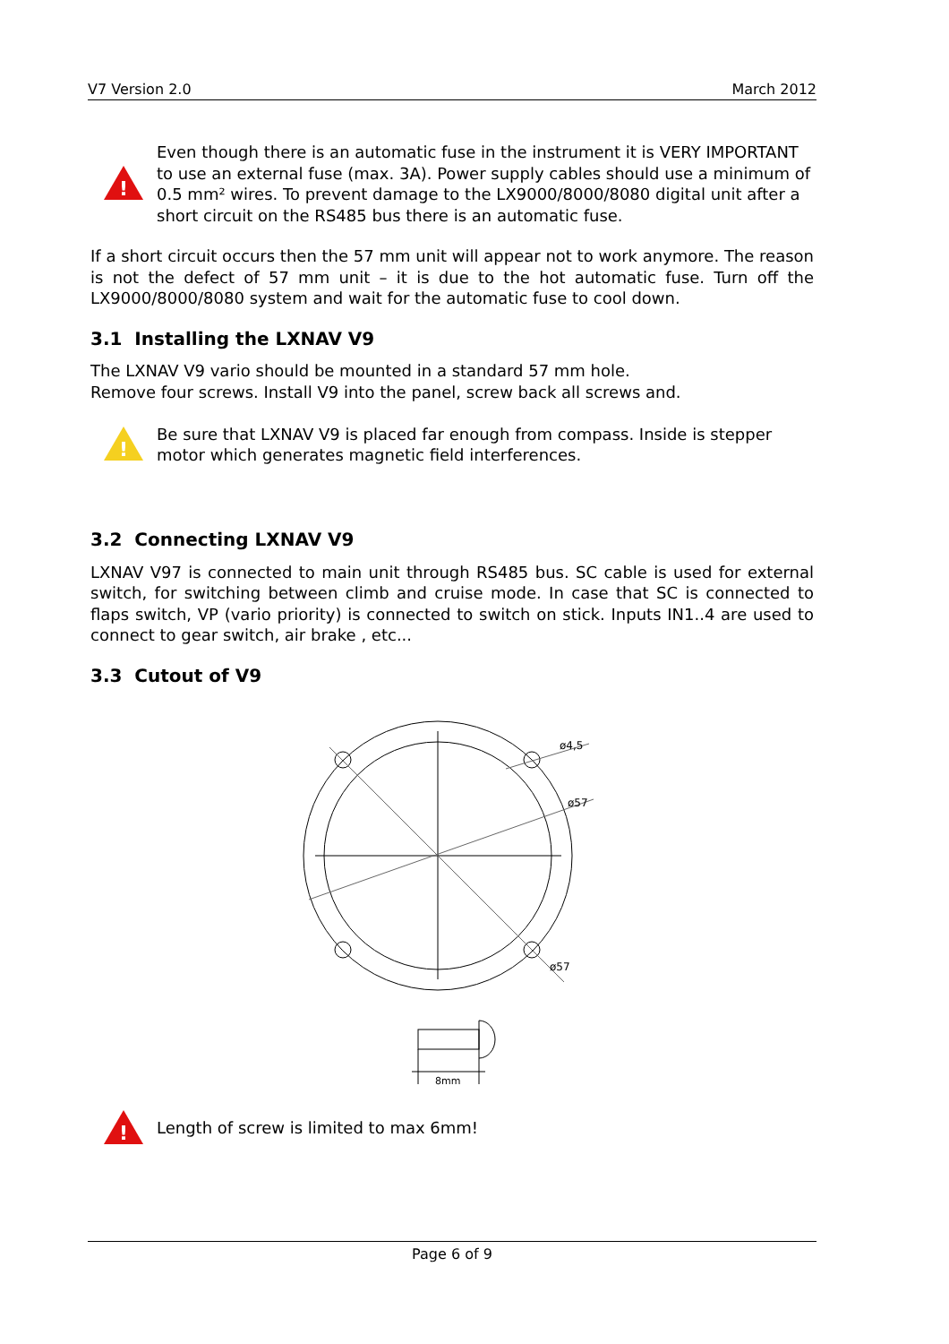V7 Version 2.0 March 2012
!
Even though there is an automatic fuse in the instrument it is VERY IMPORTANT to use an external fuse (max. 3A). Power supply cables should use a minimum of 0.5 mm² wires. To prevent damage to the LX9000/8000/8080 digital unit after a short circuit on the RS485 bus there is an automatic fuse.
If a short circuit occurs then the 57 mm unit will appear not to work anymore. The reason is not the defect of 57 mm unit – it is due to the hot automatic fuse. Turn off the LX9000/8000/8080 system and wait for the automatic fuse to cool down.
3.1 Installing the LXNAV V9
The LXNAV V9 vario should be mounted in a standard 57 mm hole.
Remove four screws. Install V9 into the panel, screw back all screws and.
!
Be sure that LXNAV V9 is placed far enough from compass. Inside is stepper motor which generates magnetic field interferences.
3.2 Connecting LXNAV V9
LXNAV V97 is connected to main unit through RS485 bus. SC cable is used for external switch, for switching between climb and cruise mode. In case that SC is connected to flaps switch, VP (vario priority) is connected to switch on stick. Inputs IN1..4 are used to connect to gear switch, air brake , etc...
3.3 Cutout of V9
ø4,5
ø57
ø57
8mm
!
Length of screw is limited to max 6mm!
Page 6 of 9